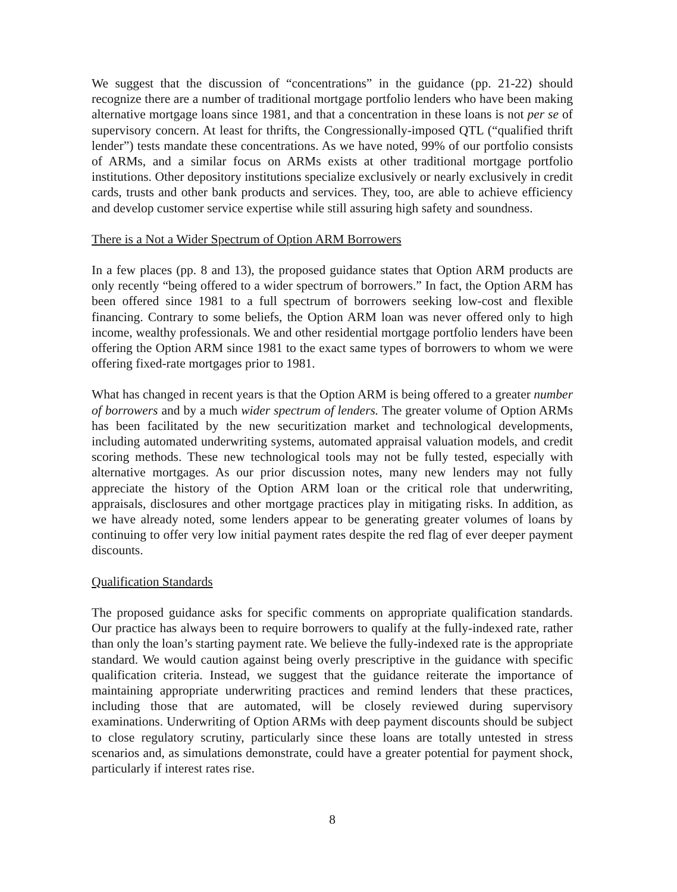We suggest that the discussion of “concentrations” in the guidance (pp. 21-22) should recognize there are a number of traditional mortgage portfolio lenders who have been making alternative mortgage loans since 1981, and that a concentration in these loans is not per se of supervisory concern. At least for thrifts, the Congressionally-imposed QTL (“qualified thrift lender”) tests mandate these concentrations. As we have noted, 99% of our portfolio consists of ARMs, and a similar focus on ARMs exists at other traditional mortgage portfolio institutions. Other depository institutions specialize exclusively or nearly exclusively in credit cards, trusts and other bank products and services. They, too, are able to achieve efficiency and develop customer service expertise while still assuring high safety and soundness.
There is a Not a Wider Spectrum of Option ARM Borrowers
In a few places (pp. 8 and 13), the proposed guidance states that Option ARM products are only recently “being offered to a wider spectrum of borrowers.” In fact, the Option ARM has been offered since 1981 to a full spectrum of borrowers seeking low-cost and flexible financing. Contrary to some beliefs, the Option ARM loan was never offered only to high income, wealthy professionals. We and other residential mortgage portfolio lenders have been offering the Option ARM since 1981 to the exact same types of borrowers to whom we were offering fixed-rate mortgages prior to 1981.
What has changed in recent years is that the Option ARM is being offered to a greater number of borrowers and by a much wider spectrum of lenders. The greater volume of Option ARMs has been facilitated by the new securitization market and technological developments, including automated underwriting systems, automated appraisal valuation models, and credit scoring methods. These new technological tools may not be fully tested, especially with alternative mortgages. As our prior discussion notes, many new lenders may not fully appreciate the history of the Option ARM loan or the critical role that underwriting, appraisals, disclosures and other mortgage practices play in mitigating risks. In addition, as we have already noted, some lenders appear to be generating greater volumes of loans by continuing to offer very low initial payment rates despite the red flag of ever deeper payment discounts.
Qualification Standards
The proposed guidance asks for specific comments on appropriate qualification standards. Our practice has always been to require borrowers to qualify at the fully-indexed rate, rather than only the loan’s starting payment rate. We believe the fully-indexed rate is the appropriate standard. We would caution against being overly prescriptive in the guidance with specific qualification criteria. Instead, we suggest that the guidance reiterate the importance of maintaining appropriate underwriting practices and remind lenders that these practices, including those that are automated, will be closely reviewed during supervisory examinations. Underwriting of Option ARMs with deep payment discounts should be subject to close regulatory scrutiny, particularly since these loans are totally untested in stress scenarios and, as simulations demonstrate, could have a greater potential for payment shock, particularly if interest rates rise.
8